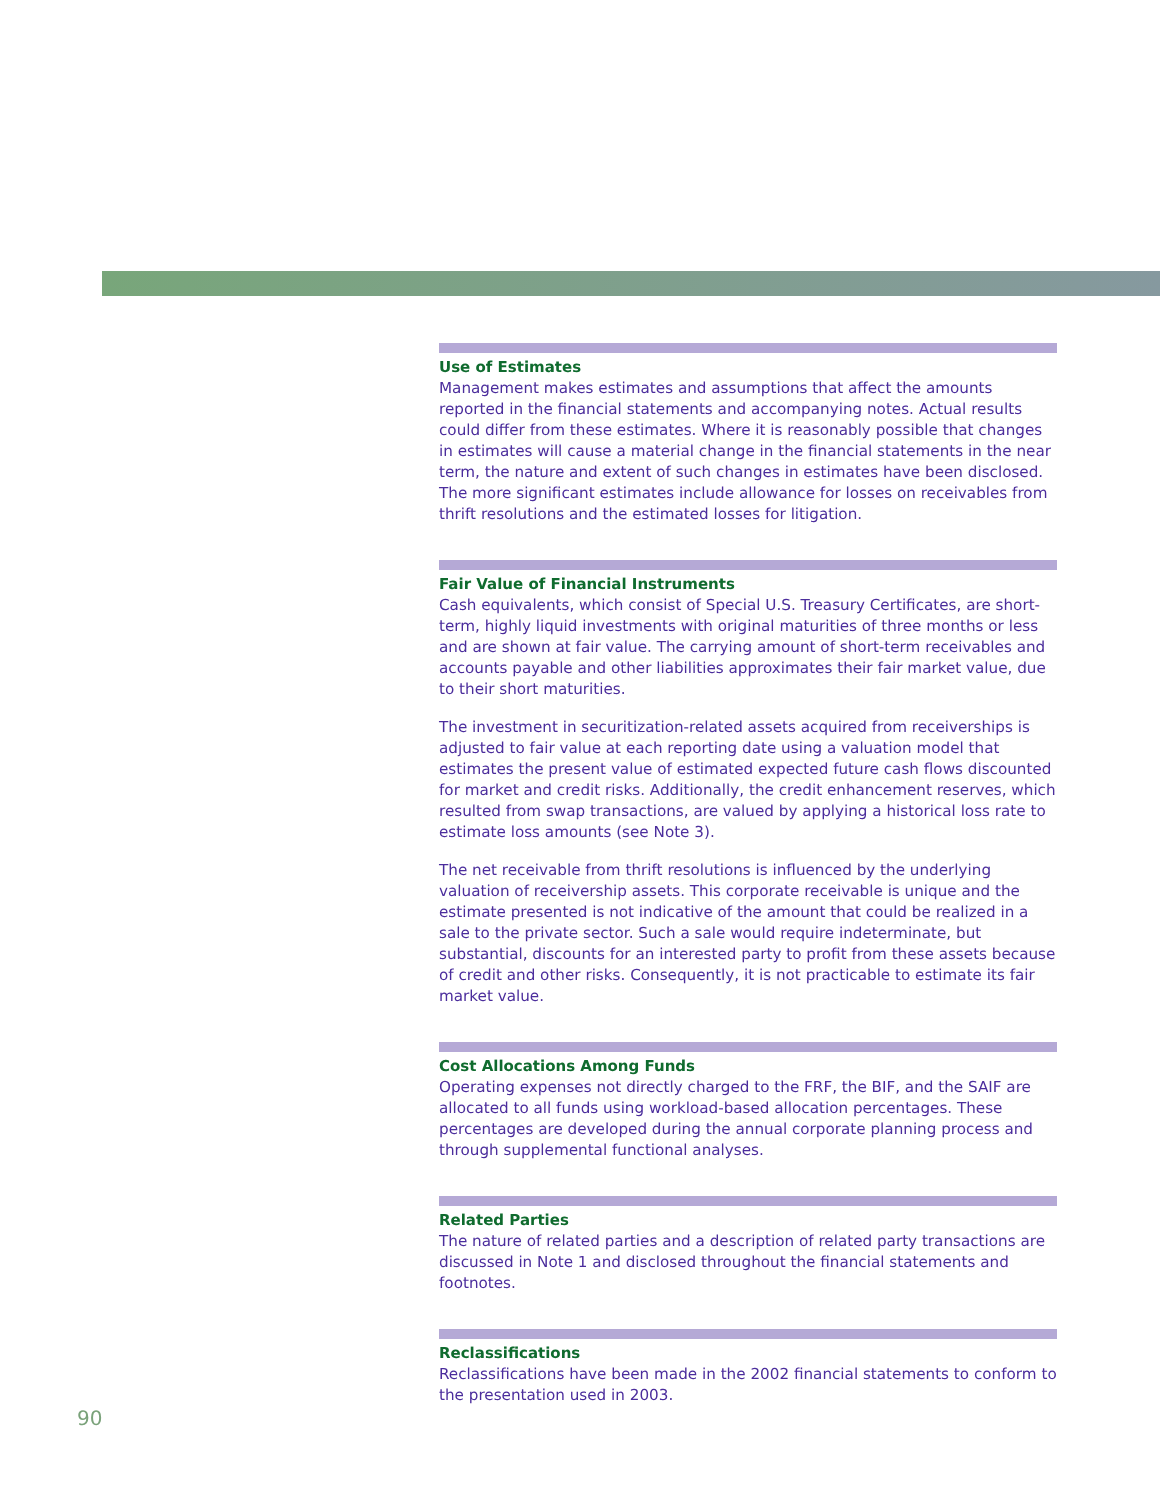Use of Estimates
Management makes estimates and assumptions that affect the amounts reported in the financial statements and accompanying notes. Actual results could differ from these estimates. Where it is reasonably possible that changes in estimates will cause a material change in the financial statements in the near term, the nature and extent of such changes in estimates have been disclosed. The more significant estimates include allowance for losses on receivables from thrift resolutions and the estimated losses for litigation.
Fair Value of Financial Instruments
Cash equivalents, which consist of Special U.S. Treasury Certificates, are short-term, highly liquid investments with original maturities of three months or less and are shown at fair value. The carrying amount of short-term receivables and accounts payable and other liabilities approximates their fair market value, due to their short maturities.
The investment in securitization-related assets acquired from receiverships is adjusted to fair value at each reporting date using a valuation model that estimates the present value of estimated expected future cash flows discounted for market and credit risks. Additionally, the credit enhancement reserves, which resulted from swap transactions, are valued by applying a historical loss rate to estimate loss amounts (see Note 3).
The net receivable from thrift resolutions is influenced by the underlying valuation of receivership assets. This corporate receivable is unique and the estimate presented is not indicative of the amount that could be realized in a sale to the private sector. Such a sale would require indeterminate, but substantial, discounts for an interested party to profit from these assets because of credit and other risks. Consequently, it is not practicable to estimate its fair market value.
Cost Allocations Among Funds
Operating expenses not directly charged to the FRF, the BIF, and the SAIF are allocated to all funds using workload-based allocation percentages. These percentages are developed during the annual corporate planning process and through supplemental functional analyses.
Related Parties
The nature of related parties and a description of related party transactions are discussed in Note 1 and disclosed throughout the financial statements and footnotes.
Reclassifications
Reclassifications have been made in the 2002 financial statements to conform to the presentation used in 2003.
90